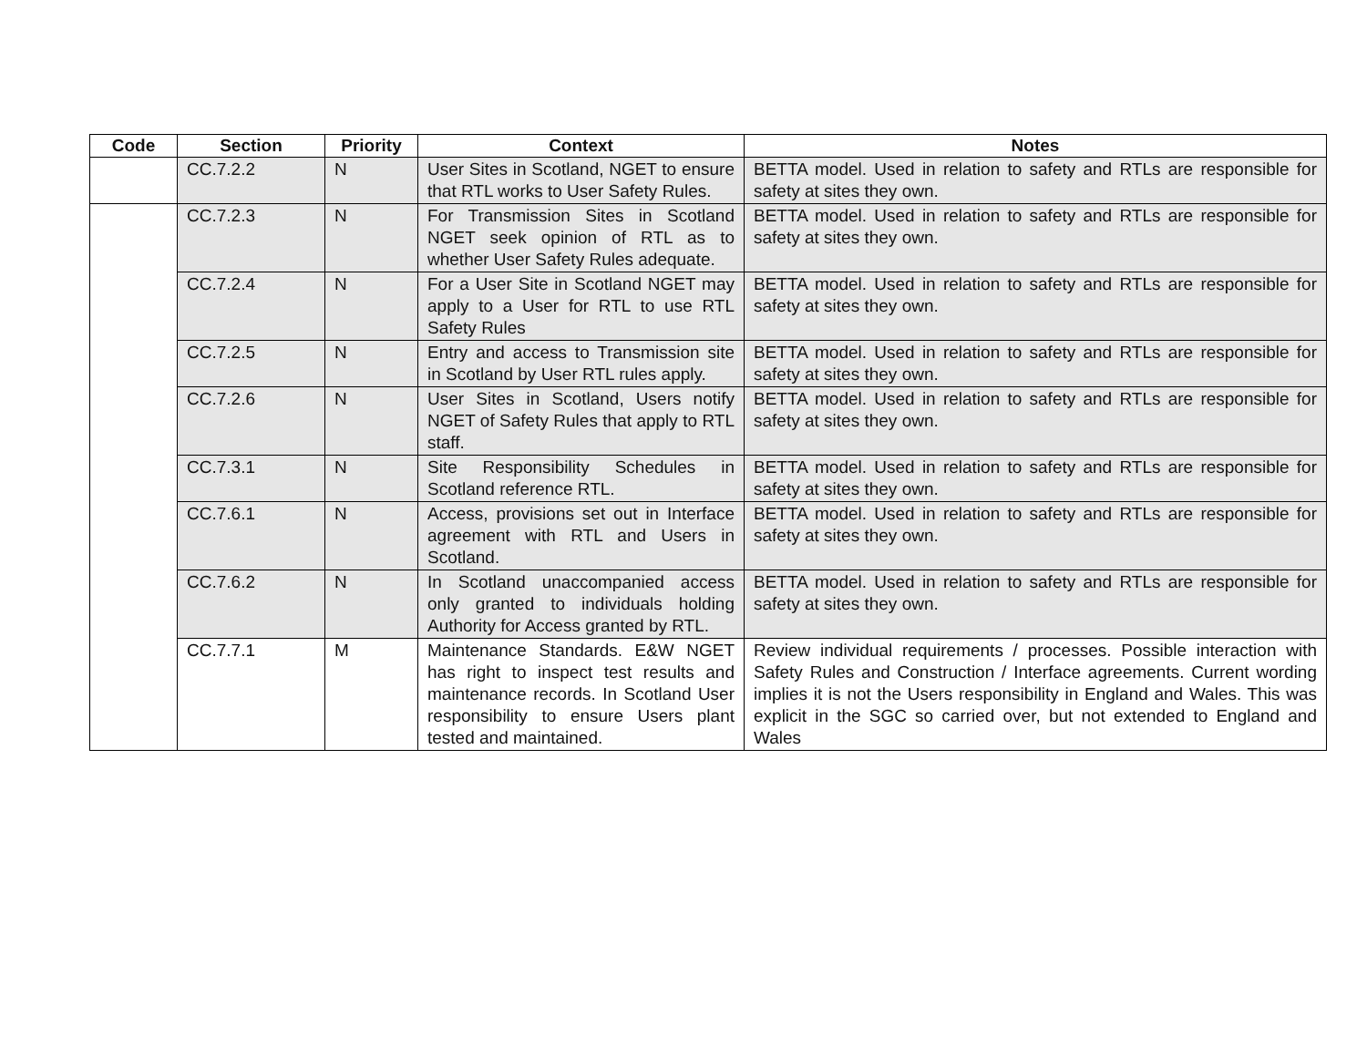| Code | Section | Priority | Context | Notes |
| --- | --- | --- | --- | --- |
| | CC.7.2.2 | N | User Sites in Scotland, NGET to ensure that RTL works to User Safety Rules. | BETTA model. Used in relation to safety and RTLs are responsible for safety at sites they own. |
| | CC.7.2.3 | N | For Transmission Sites in Scotland NGET seek opinion of RTL as to whether User Safety Rules adequate. | BETTA model. Used in relation to safety and RTLs are responsible for safety at sites they own. |
| | CC.7.2.4 | N | For a User Site in Scotland NGET may apply to a User for RTL to use RTL Safety Rules | BETTA model. Used in relation to safety and RTLs are responsible for safety at sites they own. |
| | CC.7.2.5 | N | Entry and access to Transmission site in Scotland by User RTL rules apply. | BETTA model. Used in relation to safety and RTLs are responsible for safety at sites they own. |
| | CC.7.2.6 | N | User Sites in Scotland, Users notify NGET of Safety Rules that apply to RTL staff. | BETTA model. Used in relation to safety and RTLs are responsible for safety at sites they own. |
| | CC.7.3.1 | N | Site Responsibility Schedules in Scotland reference RTL. | BETTA model. Used in relation to safety and RTLs are responsible for safety at sites they own. |
| | CC.7.6.1 | N | Access, provisions set out in Interface agreement with RTL and Users in Scotland. | BETTA model. Used in relation to safety and RTLs are responsible for safety at sites they own. |
| | CC.7.6.2 | N | In Scotland unaccompanied access only granted to individuals holding Authority for Access granted by RTL. | BETTA model. Used in relation to safety and RTLs are responsible for safety at sites they own. |
| | CC.7.7.1 | M | Maintenance Standards. E&W NGET has right to inspect test results and maintenance records. In Scotland User responsibility to ensure Users plant tested and maintained. | Review individual requirements / processes. Possible interaction with Safety Rules and Construction / Interface agreements. Current wording implies it is not the Users responsibility in England and Wales. This was explicit in the SGC so carried over, but not extended to England and Wales |